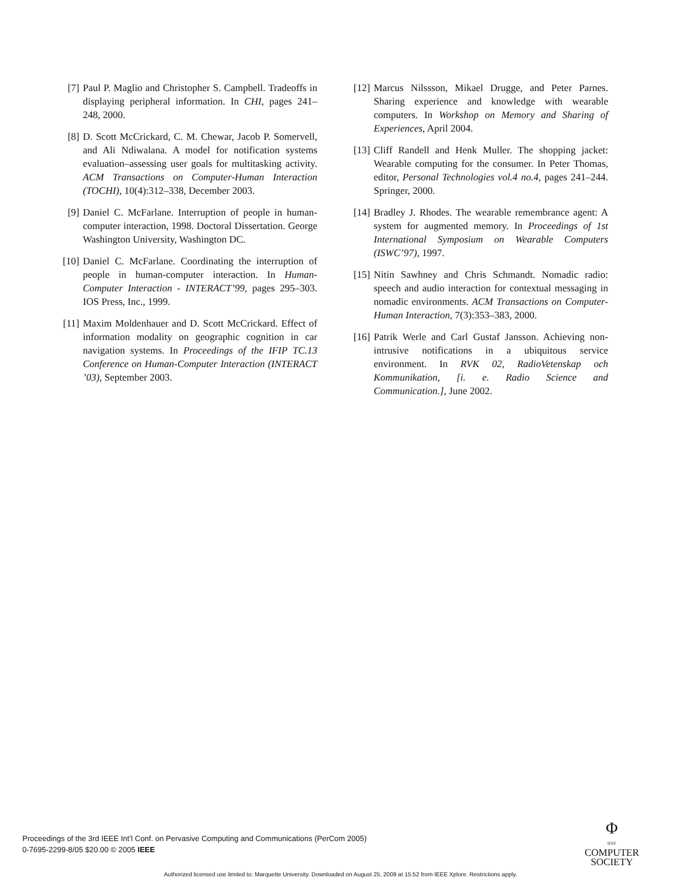[7] Paul P. Maglio and Christopher S. Campbell. Tradeoffs in displaying peripheral information. In CHI, pages 241–248, 2000.
[8] D. Scott McCrickard, C. M. Chewar, Jacob P. Somervell, and Ali Ndiwalana. A model for notification systems evaluation–assessing user goals for multitasking activity. ACM Transactions on Computer-Human Interaction (TOCHI), 10(4):312–338, December 2003.
[9] Daniel C. McFarlane. Interruption of people in human-computer interaction, 1998. Doctoral Dissertation. George Washington University, Washington DC.
[10] Daniel C. McFarlane. Coordinating the interruption of people in human-computer interaction. In Human-Computer Interaction - INTERACT’99, pages 295–303. IOS Press, Inc., 1999.
[11] Maxim Moldenhauer and D. Scott McCrickard. Effect of information modality on geographic cognition in car navigation systems. In Proceedings of the IFIP TC.13 Conference on Human-Computer Interaction (INTERACT ’03), September 2003.
[12] Marcus Nilssson, Mikael Drugge, and Peter Parnes. Sharing experience and knowledge with wearable computers. In Workshop on Memory and Sharing of Experiences, April 2004.
[13] Cliff Randell and Henk Muller. The shopping jacket: Wearable computing for the consumer. In Peter Thomas, editor, Personal Technologies vol.4 no.4, pages 241–244. Springer, 2000.
[14] Bradley J. Rhodes. The wearable remembrance agent: A system for augmented memory. In Proceedings of 1st International Symposium on Wearable Computers (ISWC’97), 1997.
[15] Nitin Sawhney and Chris Schmandt. Nomadic radio: speech and audio interaction for contextual messaging in nomadic environments. ACM Transactions on Computer-Human Interaction, 7(3):353–383, 2000.
[16] Patrik Werle and Carl Gustaf Jansson. Achieving non-intrusive notifications in a ubiquitous service environment. In RVK 02, RadioVetenskap och Kommunikation, [i. e. Radio Science and Communication.], June 2002.
Proceedings of the 3rd IEEE Int’l Conf. on Pervasive Computing and Communications (PerCom 2005)
0-7695-2299-8/05 $20.00 © 2005 IEEE
Φ
IEEE
COMPUTER
SOCIETY
Authorized licensed use limited to: Marquette University. Downloaded on August 25, 2009 at 15:52 from IEEE Xplore. Restrictions apply.